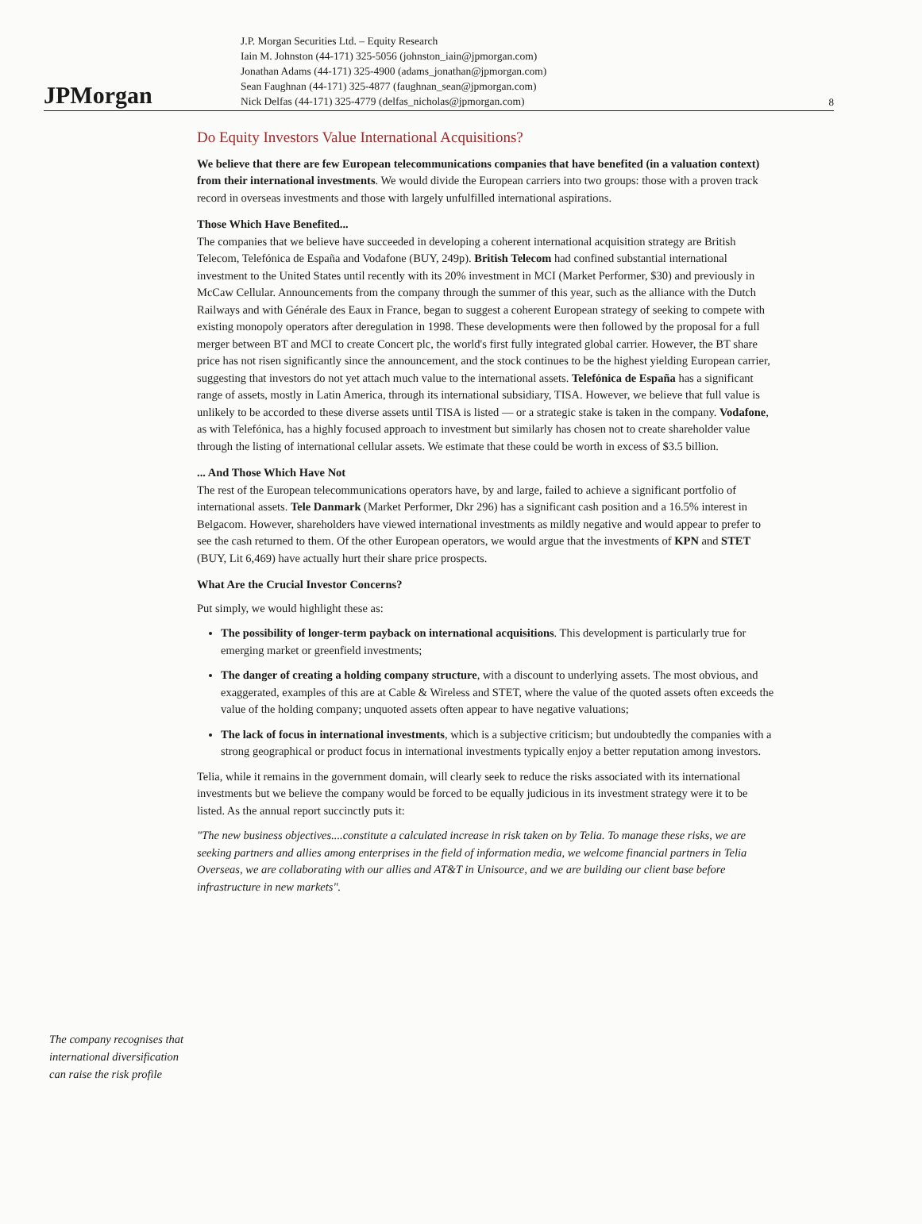JPMorgan
J.P. Morgan Securities Ltd. – Equity Research
Iain M. Johnston (44-171) 325-5056 (johnston_iain@jpmorgan.com)
Jonathan Adams (44-171) 325-4900 (adams_jonathan@jpmorgan.com)
Sean Faughnan (44-171) 325-4877 (faughnan_sean@jpmorgan.com)
Nick Delfas (44-171) 325-4779 (delfas_nicholas@jpmorgan.com)
8
The company recognises that international diversification can raise the risk profile
Do Equity Investors Value International Acquisitions?
We believe that there are few European telecommunications companies that have benefited (in a valuation context) from their international investments. We would divide the European carriers into two groups: those with a proven track record in overseas investments and those with largely unfulfilled international aspirations.
Those Which Have Benefited...
The companies that we believe have succeeded in developing a coherent international acquisition strategy are British Telecom, Telefónica de España and Vodafone (BUY, 249p). British Telecom had confined substantial international investment to the United States until recently with its 20% investment in MCI (Market Performer, $30) and previously in McCaw Cellular. Announcements from the company through the summer of this year, such as the alliance with the Dutch Railways and with Générale des Eaux in France, began to suggest a coherent European strategy of seeking to compete with existing monopoly operators after deregulation in 1998. These developments were then followed by the proposal for a full merger between BT and MCI to create Concert plc, the world's first fully integrated global carrier. However, the BT share price has not risen significantly since the announcement, and the stock continues to be the highest yielding European carrier, suggesting that investors do not yet attach much value to the international assets. Telefónica de España has a significant range of assets, mostly in Latin America, through its international subsidiary, TISA. However, we believe that full value is unlikely to be accorded to these diverse assets until TISA is listed — or a strategic stake is taken in the company. Vodafone, as with Telefónica, has a highly focused approach to investment but similarly has chosen not to create shareholder value through the listing of international cellular assets. We estimate that these could be worth in excess of $3.5 billion.
... And Those Which Have Not
The rest of the European telecommunications operators have, by and large, failed to achieve a significant portfolio of international assets. Tele Danmark (Market Performer, Dkr 296) has a significant cash position and a 16.5% interest in Belgacom. However, shareholders have viewed international investments as mildly negative and would appear to prefer to see the cash returned to them. Of the other European operators, we would argue that the investments of KPN and STET (BUY, Lit 6,469) have actually hurt their share price prospects.
What Are the Crucial Investor Concerns?
Put simply, we would highlight these as:
The possibility of longer-term payback on international acquisitions. This development is particularly true for emerging market or greenfield investments;
The danger of creating a holding company structure, with a discount to underlying assets. The most obvious, and exaggerated, examples of this are at Cable & Wireless and STET, where the value of the quoted assets often exceeds the value of the holding company; unquoted assets often appear to have negative valuations;
The lack of focus in international investments, which is a subjective criticism; but undoubtedly the companies with a strong geographical or product focus in international investments typically enjoy a better reputation among investors.
Telia, while it remains in the government domain, will clearly seek to reduce the risks associated with its international investments but we believe the company would be forced to be equally judicious in its investment strategy were it to be listed. As the annual report succinctly puts it:
"The new business objectives....constitute a calculated increase in risk taken on by Telia. To manage these risks, we are seeking partners and allies among enterprises in the field of information media, we welcome financial partners in Telia Overseas, we are collaborating with our allies and AT&T in Unisource, and we are building our client base before infrastructure in new markets".